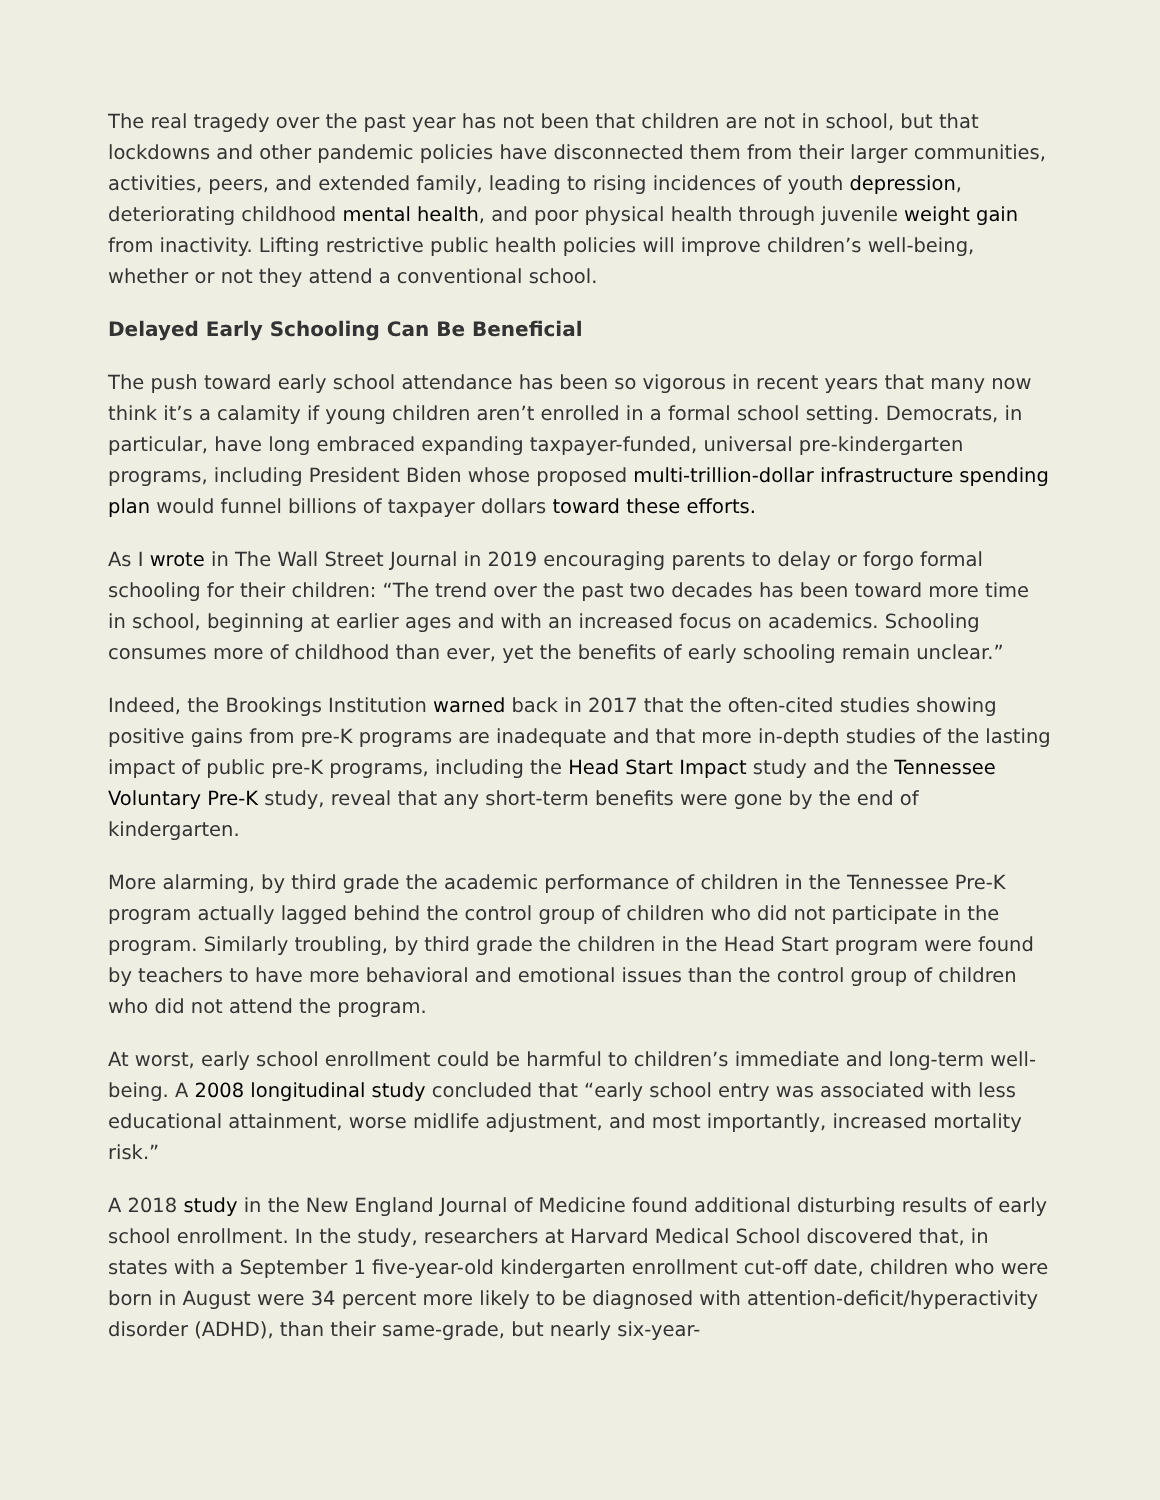The real tragedy over the past year has not been that children are not in school, but that lockdowns and other pandemic policies have disconnected them from their larger communities, activities, peers, and extended family, leading to rising incidences of youth depression, deteriorating childhood mental health, and poor physical health through juvenile weight gain from inactivity. Lifting restrictive public health policies will improve children’s well-being, whether or not they attend a conventional school.
Delayed Early Schooling Can Be Beneficial
The push toward early school attendance has been so vigorous in recent years that many now think it’s a calamity if young children aren’t enrolled in a formal school setting. Democrats, in particular, have long embraced expanding taxpayer-funded, universal pre-kindergarten programs, including President Biden whose proposed multi-trillion-dollar infrastructure spending plan would funnel billions of taxpayer dollars toward these efforts.
As I wrote in The Wall Street Journal in 2019 encouraging parents to delay or forgo formal schooling for their children: “The trend over the past two decades has been toward more time in school, beginning at earlier ages and with an increased focus on academics. Schooling consumes more of childhood than ever, yet the benefits of early schooling remain unclear.”
Indeed, the Brookings Institution warned back in 2017 that the often-cited studies showing positive gains from pre-K programs are inadequate and that more in-depth studies of the lasting impact of public pre-K programs, including the Head Start Impact study and the Tennessee Voluntary Pre-K study, reveal that any short-term benefits were gone by the end of kindergarten.
More alarming, by third grade the academic performance of children in the Tennessee Pre-K program actually lagged behind the control group of children who did not participate in the program. Similarly troubling, by third grade the children in the Head Start program were found by teachers to have more behavioral and emotional issues than the control group of children who did not attend the program.
At worst, early school enrollment could be harmful to children’s immediate and long-term well-being. A 2008 longitudinal study concluded that “early school entry was associated with less educational attainment, worse midlife adjustment, and most importantly, increased mortality risk.”
A 2018 study in the New England Journal of Medicine found additional disturbing results of early school enrollment. In the study, researchers at Harvard Medical School discovered that, in states with a September 1 five-year-old kindergarten enrollment cut-off date, children who were born in August were 34 percent more likely to be diagnosed with attention-deficit/hyperactivity disorder (ADHD), than their same-grade, but nearly six-year-